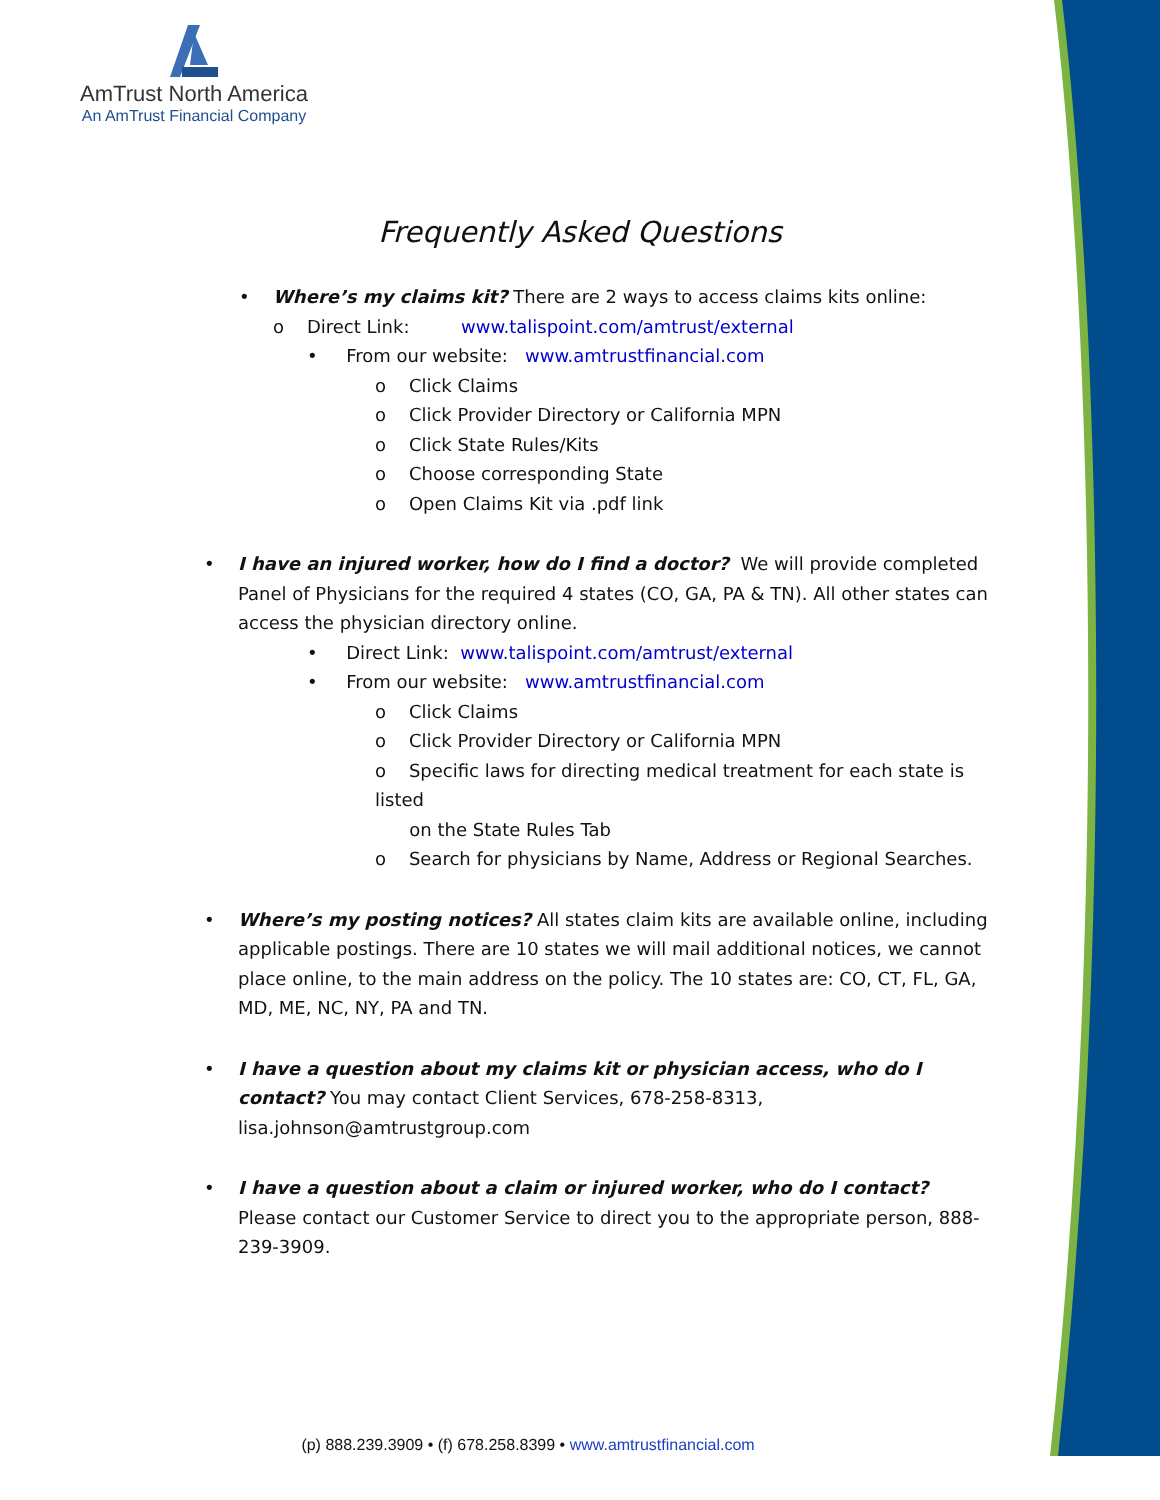AmTrust North America
An AmTrust Financial Company
Frequently Asked Questions
• Where’s my claims kit? There are 2 ways to access claims kits online:
o Direct Link: www.talispoint.com/amtrust/external
• From our website: www.amtrustfinancial.com
o Click Claims
o Click Provider Directory or California MPN
o Click State Rules/Kits
o Choose corresponding State
o Open Claims Kit via .pdf link
• I have an injured worker, how do I find a doctor? We will provide completed Panel of Physicians for the required 4 states (CO, GA, PA & TN). All other states can access the physician directory online.
• Direct Link: www.talispoint.com/amtrust/external
• From our website: www.amtrustfinancial.com
o Click Claims
o Click Provider Directory or California MPN
o Specific laws for directing medical treatment for each state is listed
on the State Rules Tab
o Search for physicians by Name, Address or Regional Searches.
• Where’s my posting notices? All states claim kits are available online, including applicable postings. There are 10 states we will mail additional notices, we cannot place online, to the main address on the policy. The 10 states are: CO, CT, FL, GA, MD, ME, NC, NY, PA and TN.
• I have a question about my claims kit or physician access, who do I contact? You may contact Client Services, 678-258-8313, lisa.johnson@amtrustgroup.com
• I have a question about a claim or injured worker, who do I contact? Please contact our Customer Service to direct you to the appropriate person, 888-239-3909.
(p) 888.239.3909 • (f) 678.258.8399 • www.amtrustfinancial.com